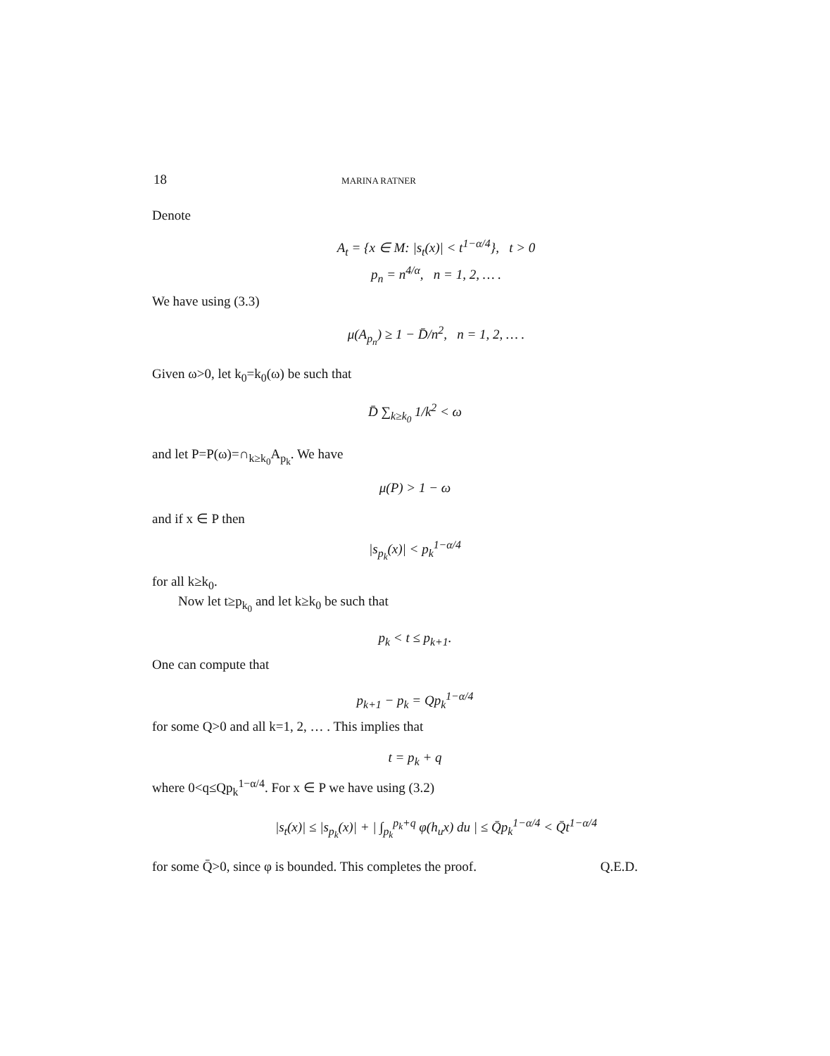18 MARINA RATNER
Denote
A<sub>t</sub> = {x ∈ M: |s<sub>t</sub>(x)| < t<sup>1−α/4</sup>}, t > 0
p<sub>n</sub> = n<sup>4/α</sup>, n = 1, 2, … .
We have using (3.3)
μ(A<sub>p<sub>n</sub></sub>) ≥ 1 − D̄/n<sup>2</sup>, n = 1, 2, … .
Given ω>0, let k<sub>0</sub>=k<sub>0</sub>(ω) be such that
D̄ ∑<sub>k≥k<sub>0</sub></sub> 1/k<sup>2</sup> < ω
and let P=P(ω)=∩<sub>k≥k<sub>0</sub></sub>A<sub>p<sub>k</sub></sub>. We have
μ(P) > 1 − ω
and if x ∈ P then
|s<sub>p<sub>k</sub></sub>(x)| < p<sub>k</sub><sup>1−α/4</sup>
for all k≥k<sub>0</sub>.
Now let t≥p<sub>k<sub>0</sub></sub> and let k≥k<sub>0</sub> be such that
p<sub>k</sub> < t ≤ p<sub>k+1</sub>.
One can compute that
p<sub>k+1</sub> − p<sub>k</sub> = Qp<sub>k</sub><sup>1−α/4</sup>
for some Q>0 and all k=1, 2, … . This implies that
t = p<sub>k</sub> + q
where 0<q≤Qp<sub>k</sub><sup>1−α/4</sup>. For x ∈ P we have using (3.2)
|s<sub>t</sub>(x)| ≤ |s<sub>p<sub>k</sub></sub>(x)| + | ∫<sub>p<sub>k</sub></sub><sup>p<sub>k</sub>+q</sup> φ(h<sub>u</sub>x) du | ≤ Q̄p<sub>k</sub><sup>1−α/4</sup> < Q̄t<sup>1−α/4</sup>
for some Q̄>0, since φ is bounded. This completes the proof. Q.E.D.